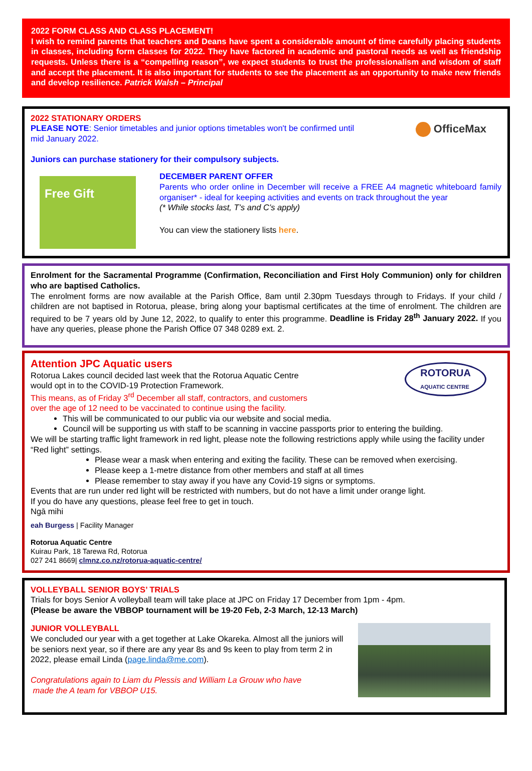2022 FORM CLASS AND CLASS PLACEMENT!
I wish to remind parents that teachers and Deans have spent a considerable amount of time carefully placing students in classes, including form classes for 2022. They have factored in academic and pastoral needs as well as friendship requests. Unless there is a “compelling reason”, we expect students to trust the professionalism and wisdom of staff and accept the placement. It is also important for students to see the placement as an opportunity to make new friends and develop resilience. Patrick Walsh – Principal
2022 STATIONARY ORDERS
PLEASE NOTE: Senior timetables and junior options timetables won't be confirmed until mid January 2022.
OfficeMax
Juniors can purchase stationery for their compulsory subjects.
Free Gift
DECEMBER PARENT OFFER
Parents who order online in December will receive a FREE A4 magnetic whiteboard family organiser* - ideal for keeping activities and events on track throughout the year
(* While stocks last, T’s and C’s apply)
You can view the stationery lists here.
Enrolment for the Sacramental Programme (Confirmation, Reconciliation and First Holy Communion) only for children who are baptised Catholics.
The enrolment forms are now available at the Parish Office, 8am until 2.30pm Tuesdays through to Fridays. If your child / children are not baptised in Rotorua, please, bring along your baptismal certificates at the time of enrolment. The children are required to be 7 years old by June 12, 2022, to qualify to enter this programme. Deadline is Friday 28<sup>th</sup> January 2022. If you have any queries, please phone the Parish Office 07 348 0289 ext. 2.
Attention JPC Aquatic users
Rotorua Lakes council decided last week that the Rotorua Aquatic Centre
would opt in to the COVID-19 Protection Framework.
This means, as of Friday 3<sup>rd</sup> December all staff, contractors, and customers
over the age of 12 need to be vaccinated to continue using the facility.
ROTORUA
AQUATIC CENTRE
This will be communicated to our public via our website and social media.
Council will be supporting us with staff to be scanning in vaccine passports prior to entering the building.
We will be starting traffic light framework in red light, please note the following restrictions apply while using the facility under “Red light” settings.
Please wear a mask when entering and exiting the facility. These can be removed when exercising.
Please keep a 1-metre distance from other members and staff at all times
Please remember to stay away if you have any Covid-19 signs or symptoms.
Events that are run under red light will be restricted with numbers, but do not have a limit under orange light.
If you do have any questions, please feel free to get in touch.
Ngā mihi
eah Burgess | Facility Manager
Rotorua Aquatic Centre
Kuirau Park, 18 Tarewa Rd, Rotorua
027 241 8669| clmnz.co.nz/rotorua-aquatic-centre/
VOLLEYBALL SENIOR BOYS’ TRIALS
Trials for boys Senior A volleyball team will take place at JPC on Friday 17 December from 1pm - 4pm.
(Please be aware the VBBOP tournament will be 19-20 Feb, 2-3 March, 12-13 March)
JUNIOR VOLLEYBALL
We concluded our year with a get together at Lake Okareka. Almost all the juniors will be seniors next year, so if there are any year 8s and 9s keen to play from term 2 in 2022, please email Linda (page.linda@me.com).
Congratulations again to Liam du Plessis and William La Grouw who have
made the A team for VBBOP U15.